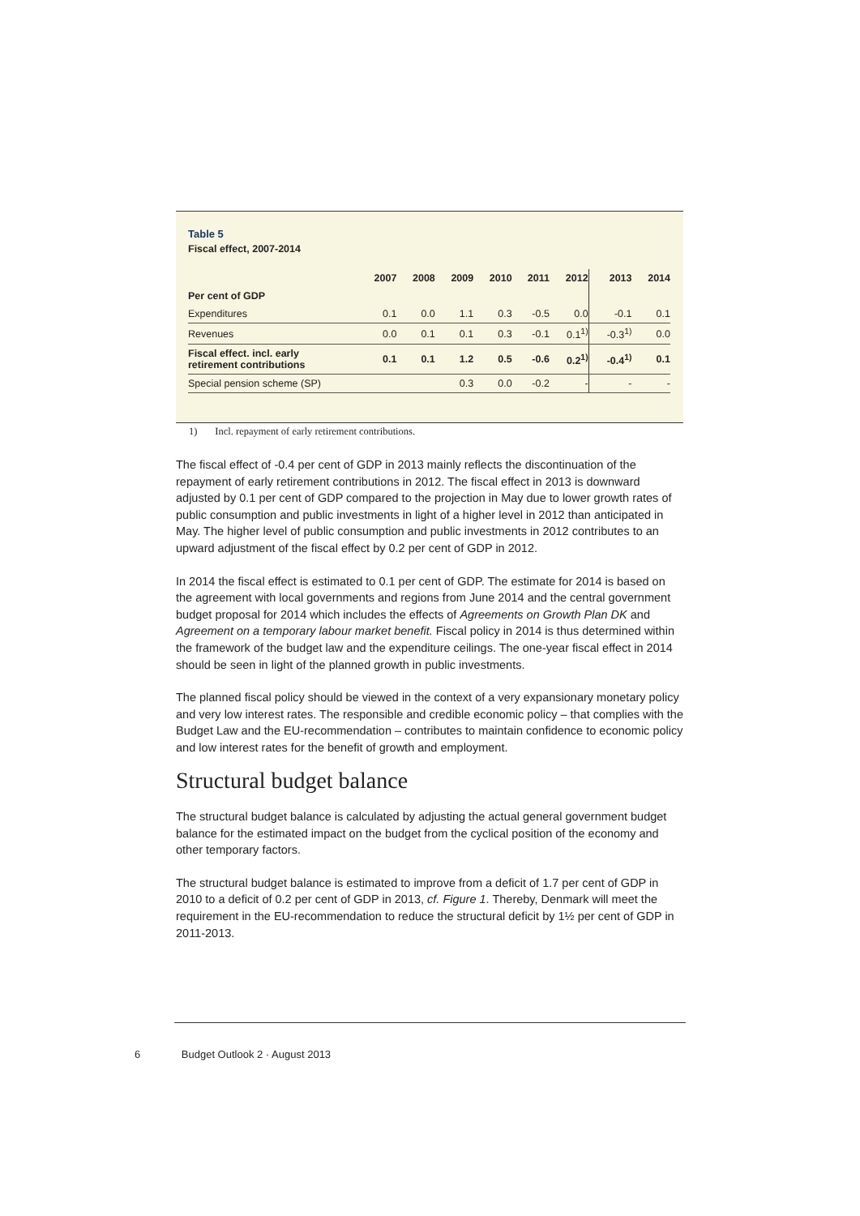Table 5
Fiscal effect, 2007-2014
| | 2007 | 2008 | 2009 | 2010 | 2011 | 2012 | 2013 | 2014 |
| --- | --- | --- | --- | --- | --- | --- | --- | --- |
| Per cent of GDP | | | | | | | | |
| Expenditures | 0.1 | 0.0 | 1.1 | 0.3 | -0.5 | 0.0 | -0.1 | 0.1 |
| Revenues | 0.0 | 0.1 | 0.1 | 0.3 | -0.1 | 0.1<sup>1)</sup> | -0.3<sup>1)</sup> | 0.0 |
| Fiscal effect. incl. early retirement contributions | 0.1 | 0.1 | 1.2 | 0.5 | -0.6 | 0.2<sup>1)</sup> | -0.4<sup>1)</sup> | 0.1 |
| Special pension scheme (SP) | | | 0.3 | 0.0 | -0.2 | - | - | - |
1) Incl. repayment of early retirement contributions.
The fiscal effect of -0.4 per cent of GDP in 2013 mainly reflects the discontinuation of the repayment of early retirement contributions in 2012. The fiscal effect in 2013 is downward adjusted by 0.1 per cent of GDP compared to the projection in May due to lower growth rates of public consumption and public investments in light of a higher level in 2012 than anticipated in May. The higher level of public consumption and public investments in 2012 contributes to an upward adjustment of the fiscal effect by 0.2 per cent of GDP in 2012.
In 2014 the fiscal effect is estimated to 0.1 per cent of GDP. The estimate for 2014 is based on the agreement with local governments and regions from June 2014 and the central government budget proposal for 2014 which includes the effects of Agreements on Growth Plan DK and Agreement on a temporary labour market benefit. Fiscal policy in 2014 is thus determined within the framework of the budget law and the expenditure ceilings. The one-year fiscal effect in 2014 should be seen in light of the planned growth in public investments.
The planned fiscal policy should be viewed in the context of a very expansionary monetary policy and very low interest rates. The responsible and credible economic policy – that complies with the Budget Law and the EU-recommendation – contributes to maintain confidence to economic policy and low interest rates for the benefit of growth and employment.
Structural budget balance
The structural budget balance is calculated by adjusting the actual general government budget balance for the estimated impact on the budget from the cyclical position of the economy and other temporary factors.
The structural budget balance is estimated to improve from a deficit of 1.7 per cent of GDP in 2010 to a deficit of 0.2 per cent of GDP in 2013, cf. Figure 1. Thereby, Denmark will meet the requirement in the EU-recommendation to reduce the structural deficit by 1½ per cent of GDP in 2011-2013.
6 Budget Outlook 2 · August 2013